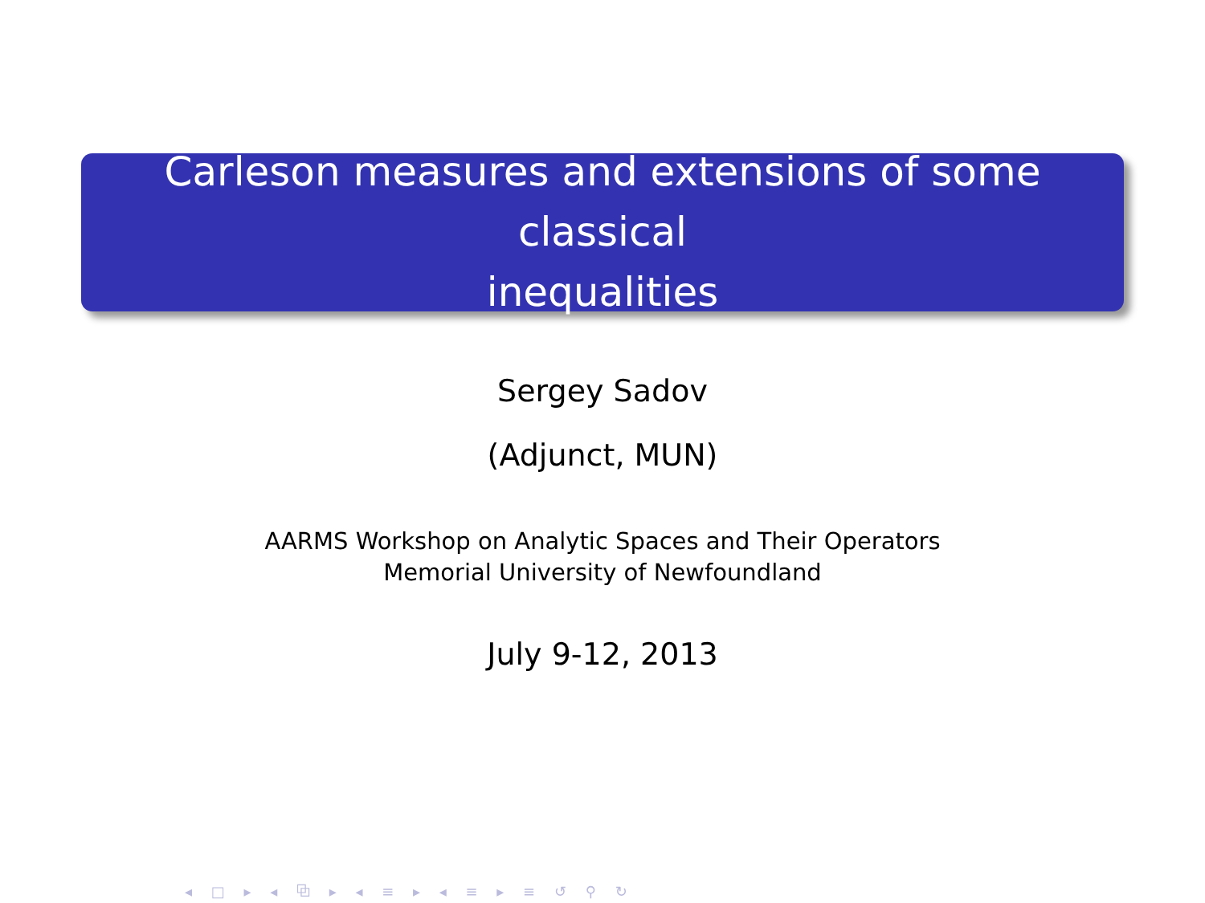Carleson measures and extensions of some classical
inequalities
Sergey Sadov
(Adjunct, MUN)
AARMS Workshop on Analytic Spaces and Their Operators
Memorial University of Newfoundland
July 9-12, 2013
◂ □ ▸ ◂ ⧉ ▸ ◂ ≡ ▸ ◂ ≡ ▸ ≡ ↺ ⚲ ↻